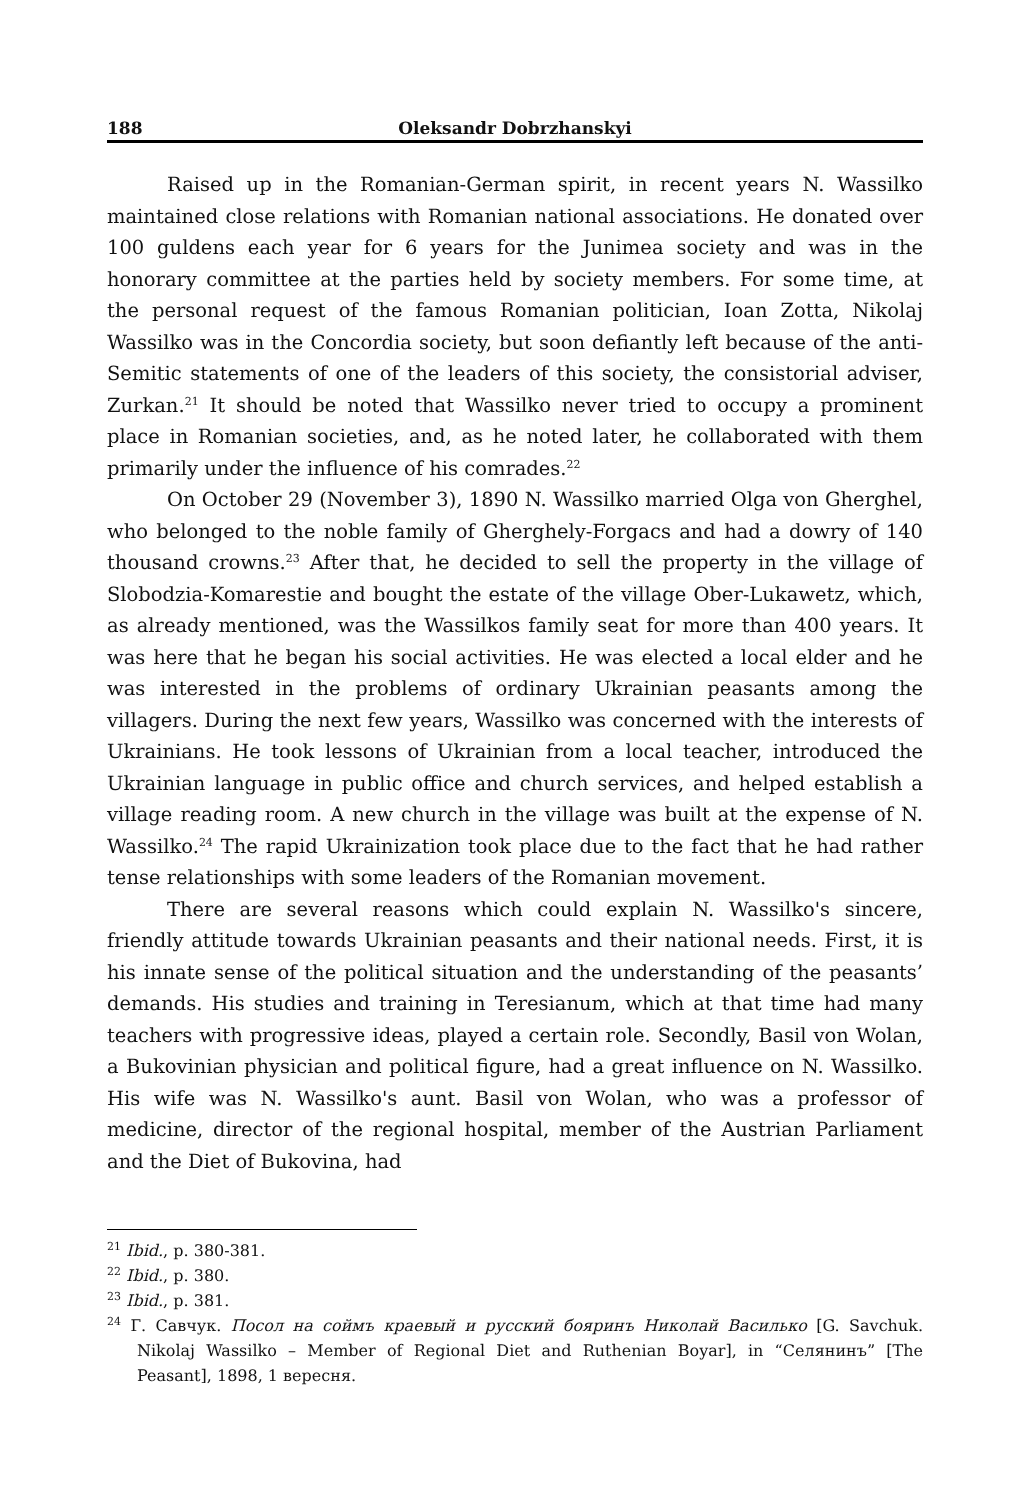188 Oleksandr Dobrzhanskyi
Raised up in the Romanian-German spirit, in recent years N. Wassilko maintained close relations with Romanian national associations. He donated over 100 guldens each year for 6 years for the Junimea society and was in the honorary committee at the parties held by society members. For some time, at the personal request of the famous Romanian politician, Ioan Zotta, Nikolaj Wassilko was in the Concordia society, but soon defiantly left because of the anti-Semitic statements of one of the leaders of this society, the consistorial adviser, Zurkan.<sup>21</sup> It should be noted that Wassilko never tried to occupy a prominent place in Romanian societies, and, as he noted later, he collaborated with them primarily under the influence of his comrades.<sup>22</sup>
On October 29 (November 3), 1890 N. Wassilko married Olga von Gherghel, who belonged to the noble family of Gherghely-Forgacs and had a dowry of 140 thousand crowns.<sup>23</sup> After that, he decided to sell the property in the village of Slobodzia-Komarestie and bought the estate of the village Ober-Lukawetz, which, as already mentioned, was the Wassilkos family seat for more than 400 years. It was here that he began his social activities. He was elected a local elder and he was interested in the problems of ordinary Ukrainian peasants among the villagers. During the next few years, Wassilko was concerned with the interests of Ukrainians. He took lessons of Ukrainian from a local teacher, introduced the Ukrainian language in public office and church services, and helped establish a village reading room. A new church in the village was built at the expense of N. Wassilko.<sup>24</sup> The rapid Ukrainization took place due to the fact that he had rather tense relationships with some leaders of the Romanian movement.
There are several reasons which could explain N. Wassilko's sincere, friendly attitude towards Ukrainian peasants and their national needs. First, it is his innate sense of the political situation and the understanding of the peasants’ demands. His studies and training in Teresianum, which at that time had many teachers with progressive ideas, played a certain role. Secondly, Basil von Wolan, a Bukovinian physician and political figure, had a great influence on N. Wassilko. His wife was N. Wassilko's aunt. Basil von Wolan, who was a professor of medicine, director of the regional hospital, member of the Austrian Parliament and the Diet of Bukovina, had
<sup>21</sup> Ibid., p. 380-381.
<sup>22</sup> Ibid., p. 380.
<sup>23</sup> Ibid., p. 381.
<sup>24</sup> Г. Савчук. Посол на соймъ краевый и русский бояринъ Николай Василько [G. Savchuk. Nikolaj Wassilko – Member of Regional Diet and Ruthenian Boyar], in “Селянинъ” [The Peasant], 1898, 1 вересня.